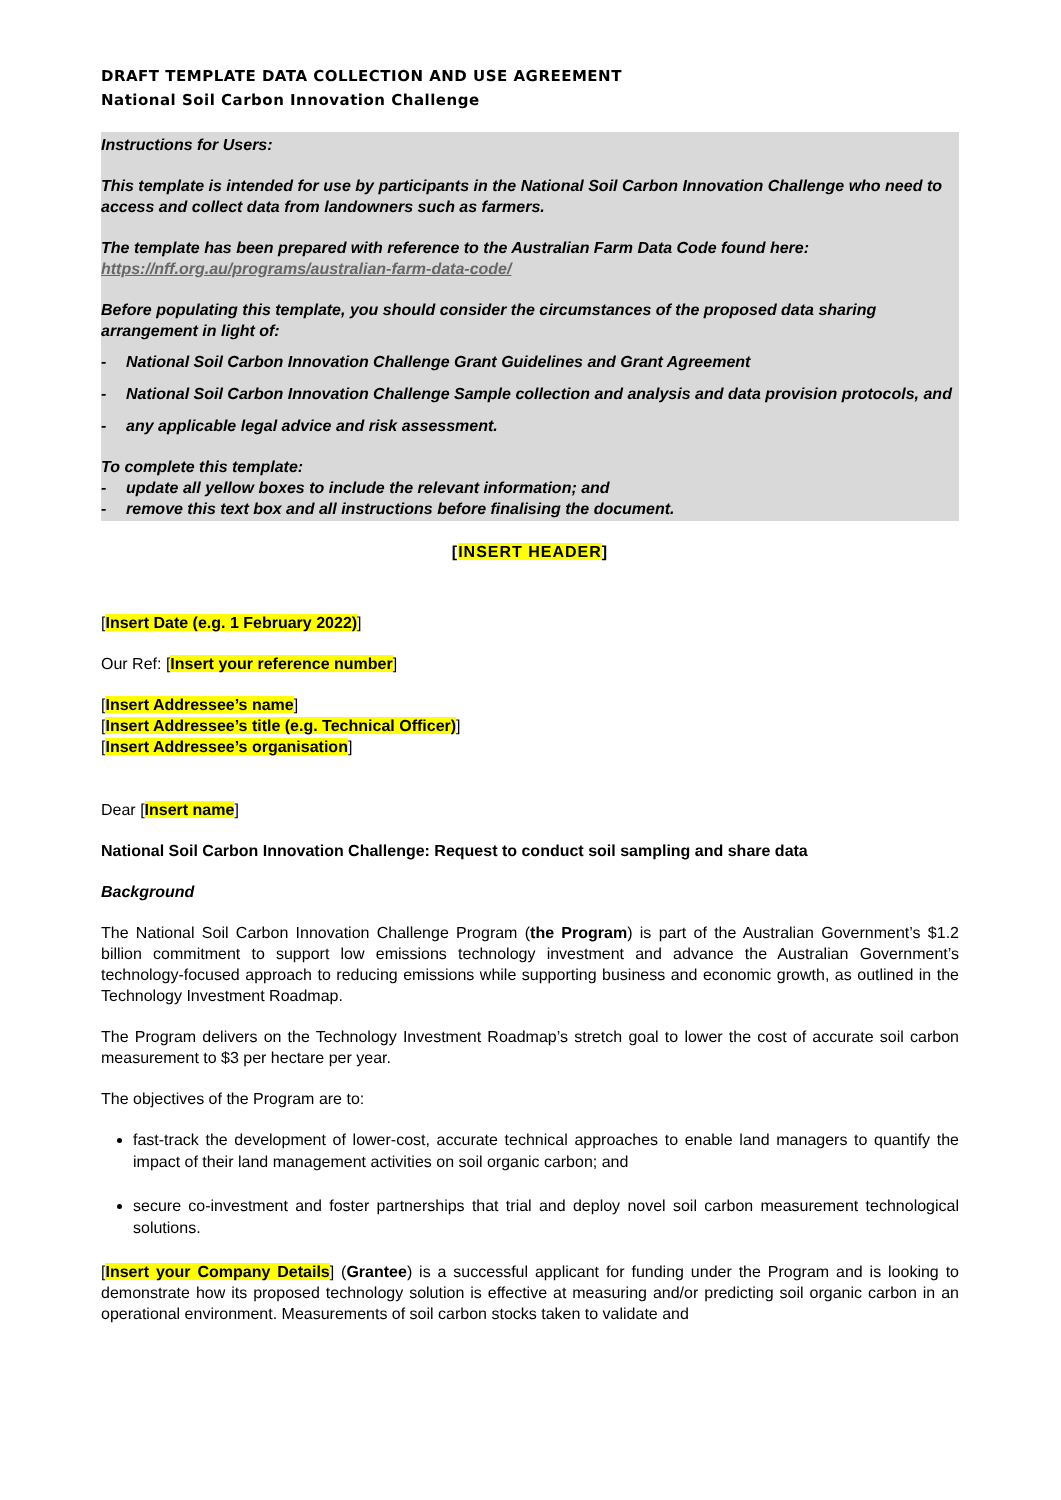DRAFT TEMPLATE DATA COLLECTION AND USE AGREEMENT
National Soil Carbon Innovation Challenge
Instructions for Users:
This template is intended for use by participants in the National Soil Carbon Innovation Challenge who need to access and collect data from landowners such as farmers.
The template has been prepared with reference to the Australian Farm Data Code found here: https://nff.org.au/programs/australian-farm-data-code/
Before populating this template, you should consider the circumstances of the proposed data sharing arrangement in light of:
- National Soil Carbon Innovation Challenge Grant Guidelines and Grant Agreement
- National Soil Carbon Innovation Challenge Sample collection and analysis and data provision protocols, and
- any applicable legal advice and risk assessment.
To complete this template:
- update all yellow boxes to include the relevant information; and
- remove this text box and all instructions before finalising the document.
[INSERT HEADER]
[Insert Date (e.g. 1 February 2022)]
Our Ref: [Insert your reference number]
[Insert Addressee’s name]
[Insert Addressee’s title (e.g. Technical Officer)]
[Insert Addressee’s organisation]
Dear [Insert name]
National Soil Carbon Innovation Challenge: Request to conduct soil sampling and share data
Background
The National Soil Carbon Innovation Challenge Program (the Program) is part of the Australian Government’s $1.2 billion commitment to support low emissions technology investment and advance the Australian Government’s technology-focused approach to reducing emissions while supporting business and economic growth, as outlined in the Technology Investment Roadmap.
The Program delivers on the Technology Investment Roadmap’s stretch goal to lower the cost of accurate soil carbon measurement to $3 per hectare per year.
The objectives of the Program are to:
fast-track the development of lower-cost, accurate technical approaches to enable land managers to quantify the impact of their land management activities on soil organic carbon; and
secure co-investment and foster partnerships that trial and deploy novel soil carbon measurement technological solutions.
[Insert your Company Details] (Grantee) is a successful applicant for funding under the Program and is looking to demonstrate how its proposed technology solution is effective at measuring and/or predicting soil organic carbon in an operational environment. Measurements of soil carbon stocks taken to validate and